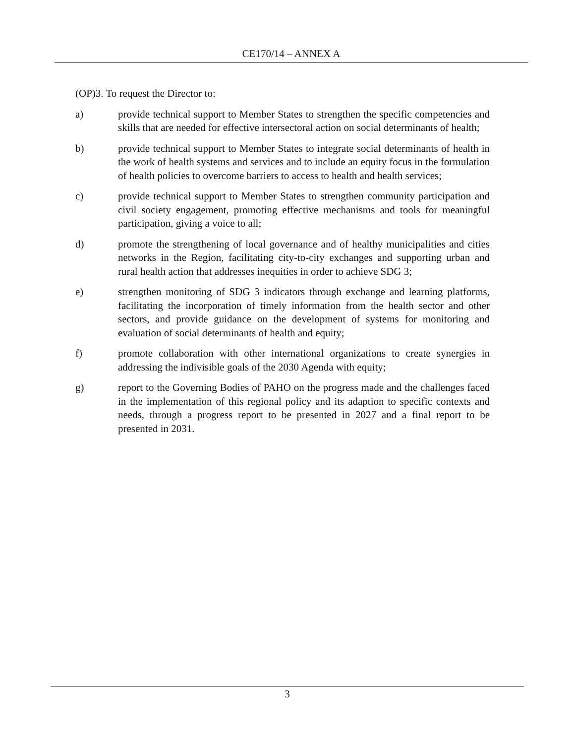CE170/14 – ANNEX A
(OP)3. To request the Director to:
a) provide technical support to Member States to strengthen the specific competencies and skills that are needed for effective intersectoral action on social determinants of health;
b) provide technical support to Member States to integrate social determinants of health in the work of health systems and services and to include an equity focus in the formulation of health policies to overcome barriers to access to health and health services;
c) provide technical support to Member States to strengthen community participation and civil society engagement, promoting effective mechanisms and tools for meaningful participation, giving a voice to all;
d) promote the strengthening of local governance and of healthy municipalities and cities networks in the Region, facilitating city-to-city exchanges and supporting urban and rural health action that addresses inequities in order to achieve SDG 3;
e) strengthen monitoring of SDG 3 indicators through exchange and learning platforms, facilitating the incorporation of timely information from the health sector and other sectors, and provide guidance on the development of systems for monitoring and evaluation of social determinants of health and equity;
f) promote collaboration with other international organizations to create synergies in addressing the indivisible goals of the 2030 Agenda with equity;
g) report to the Governing Bodies of PAHO on the progress made and the challenges faced in the implementation of this regional policy and its adaption to specific contexts and needs, through a progress report to be presented in 2027 and a final report to be presented in 2031.
3